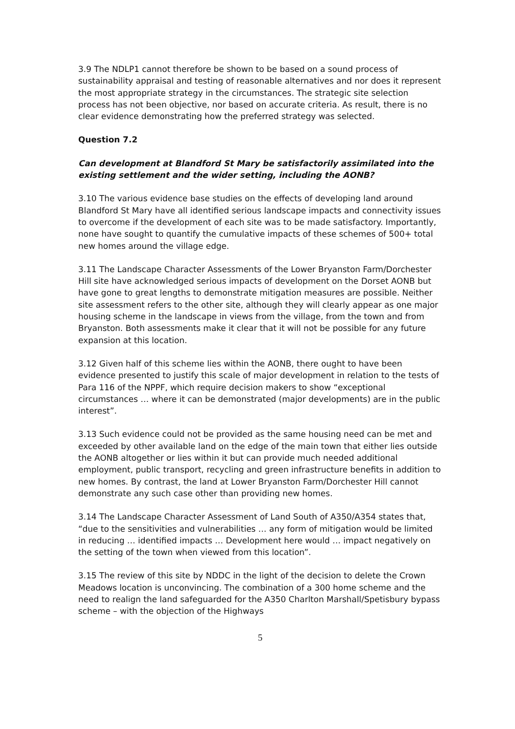3.9 The NDLP1 cannot therefore be shown to be based on a sound process of sustainability appraisal and testing of reasonable alternatives and nor does it represent the most appropriate strategy in the circumstances. The strategic site selection process has not been objective, nor based on accurate criteria. As result, there is no clear evidence demonstrating how the preferred strategy was selected.
Question 7.2
Can development at Blandford St Mary be satisfactorily assimilated into the existing settlement and the wider setting, including the AONB?
3.10 The various evidence base studies on the effects of developing land around Blandford St Mary have all identified serious landscape impacts and connectivity issues to overcome if the development of each site was to be made satisfactory. Importantly, none have sought to quantify the cumulative impacts of these schemes of 500+ total new homes around the village edge.
3.11 The Landscape Character Assessments of the Lower Bryanston Farm/Dorchester Hill site have acknowledged serious impacts of development on the Dorset AONB but have gone to great lengths to demonstrate mitigation measures are possible. Neither site assessment refers to the other site, although they will clearly appear as one major housing scheme in the landscape in views from the village, from the town and from Bryanston. Both assessments make it clear that it will not be possible for any future expansion at this location.
3.12 Given half of this scheme lies within the AONB, there ought to have been evidence presented to justify this scale of major development in relation to the tests of Para 116 of the NPPF, which require decision makers to show “exceptional circumstances … where it can be demonstrated (major developments) are in the public interest”.
3.13 Such evidence could not be provided as the same housing need can be met and exceeded by other available land on the edge of the main town that either lies outside the AONB altogether or lies within it but can provide much needed additional employment, public transport, recycling and green infrastructure benefits in addition to new homes. By contrast, the land at Lower Bryanston Farm/Dorchester Hill cannot demonstrate any such case other than providing new homes.
3.14 The Landscape Character Assessment of Land South of A350/A354 states that, “due to the sensitivities and vulnerabilities … any form of mitigation would be limited in reducing … identified impacts … Development here would … impact negatively on the setting of the town when viewed from this location”.
3.15 The review of this site by NDDC in the light of the decision to delete the Crown Meadows location is unconvincing. The combination of a 300 home scheme and the need to realign the land safeguarded for the A350 Charlton Marshall/Spetisbury bypass scheme – with the objection of the Highways
5